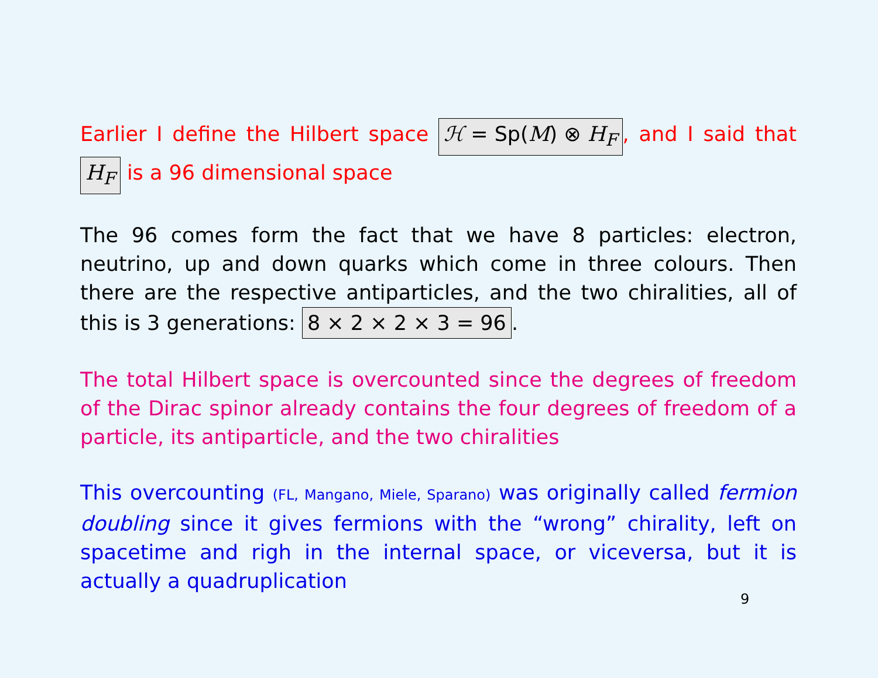Earlier I define the Hilbert space ℋ = Sp(M) ⊗ H<sub>F</sub>, and I said that H<sub>F</sub> is a 96 dimensional space
The 96 comes form the fact that we have 8 particles: electron, neutrino, up and down quarks which come in three colours. Then there are the respective antiparticles, and the two chiralities, all of this is 3 generations: 8 × 2 × 2 × 3 = 96.
The total Hilbert space is overcounted since the degrees of freedom of the Dirac spinor already contains the four degrees of freedom of a particle, its antiparticle, and the two chiralities
This overcounting (FL, Mangano, Miele, Sparano) was originally called fermion doubling since it gives fermions with the “wrong” chirality, left on spacetime and righ in the internal space, or viceversa, but it is actually a quadruplication
9